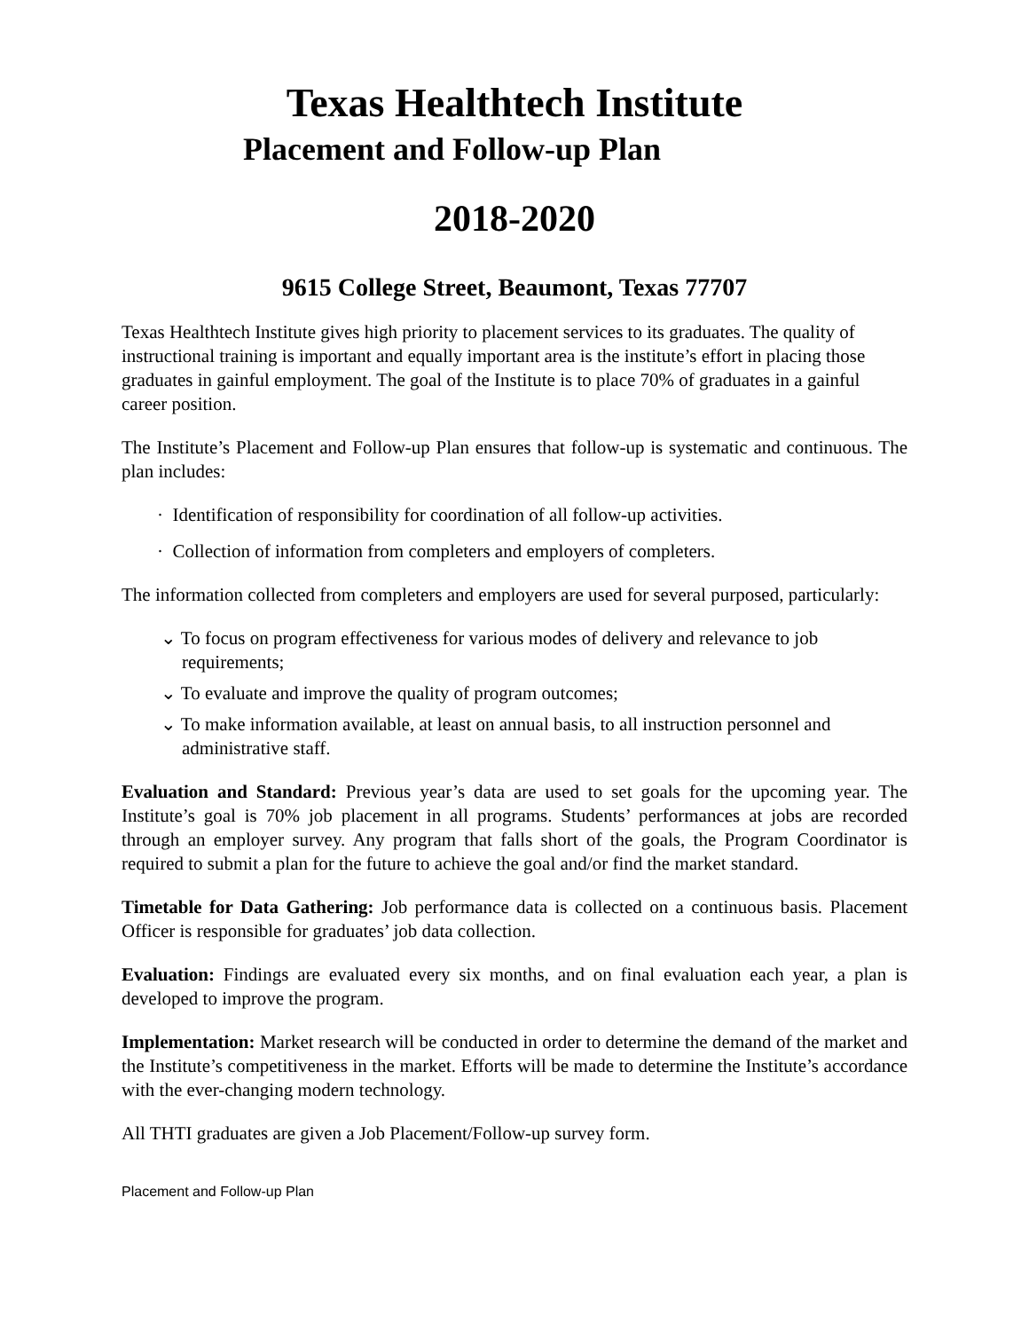Texas Healthtech Institute
Placement and Follow-up Plan
2018-2020
9615 College Street, Beaumont, Texas 77707
Texas Healthtech Institute gives high priority to placement services to its graduates. The quality of instructional training is important and equally important area is the institute’s effort in placing those graduates in gainful employment. The goal of the Institute is to place 70% of graduates in a gainful career position.
The Institute’s Placement and Follow-up Plan ensures that follow-up is systematic and continuous. The plan includes:
· Identification of responsibility for coordination of all follow-up activities.
· Collection of information from completers and employers of completers.
The information collected from completers and employers are used for several purposed, particularly:
⌄ To focus on program effectiveness for various modes of delivery and relevance to job requirements;
⌄ To evaluate and improve the quality of program outcomes;
⌄ To make information available, at least on annual basis, to all instruction personnel and administrative staff.
Evaluation and Standard: Previous year’s data are used to set goals for the upcoming year. The Institute’s goal is 70% job placement in all programs. Students’ performances at jobs are recorded through an employer survey. Any program that falls short of the goals, the Program Coordinator is required to submit a plan for the future to achieve the goal and/or find the market standard.
Timetable for Data Gathering: Job performance data is collected on a continuous basis. Placement Officer is responsible for graduates’ job data collection.
Evaluation: Findings are evaluated every six months, and on final evaluation each year, a plan is developed to improve the program.
Implementation: Market research will be conducted in order to determine the demand of the market and the Institute’s competitiveness in the market. Efforts will be made to determine the Institute’s accordance with the ever-changing modern technology.
All THTI graduates are given a Job Placement/Follow-up survey form.
Placement and Follow-up Plan